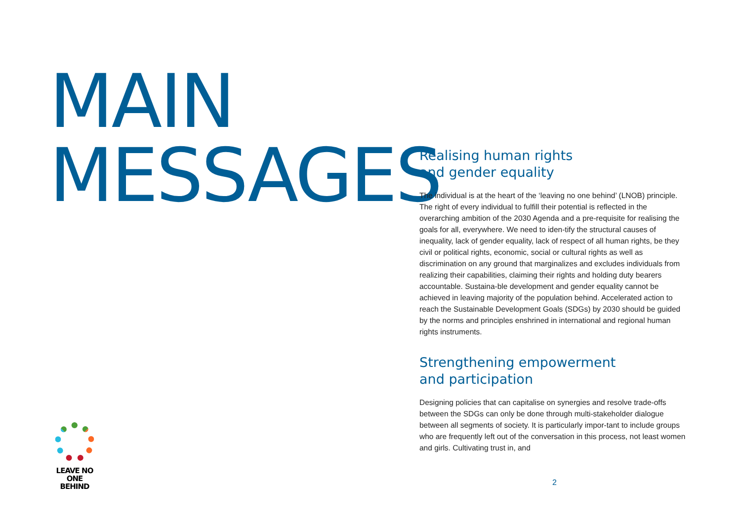MAIN
MESSAGES
Realising human rights
and gender equality
The individual is at the heart of the ‘leaving no one behind’ (LNOB) principle. The right of every individual to fulfill their potential is reflected in the overarching ambition of the 2030 Agenda and a pre-requisite for realising the goals for all, everywhere. We need to iden-tify the structural causes of inequality, lack of gender equality, lack of respect of all human rights, be they civil or political rights, economic, social or cultural rights as well as discrimination on any ground that marginalizes and excludes individuals from realizing their capabilities, claiming their rights and holding duty bearers accountable. Sustaina-ble development and gender equality cannot be achieved in leaving majority of the population behind. Accelerated action to reach the Sustainable Development Goals (SDGs) by 2030 should be guided by the norms and principles enshrined in international and regional human rights instruments.
Strengthening empowerment
and participation
Designing policies that can capitalise on synergies and resolve trade-offs between the SDGs can only be done through multi-stakeholder dialogue between all segments of society. It is particularly impor-tant to include groups who are frequently left out of the conversation in this process, not least women and girls. Cultivating trust in, and
LEAVE NO ONE
BEHIND
2